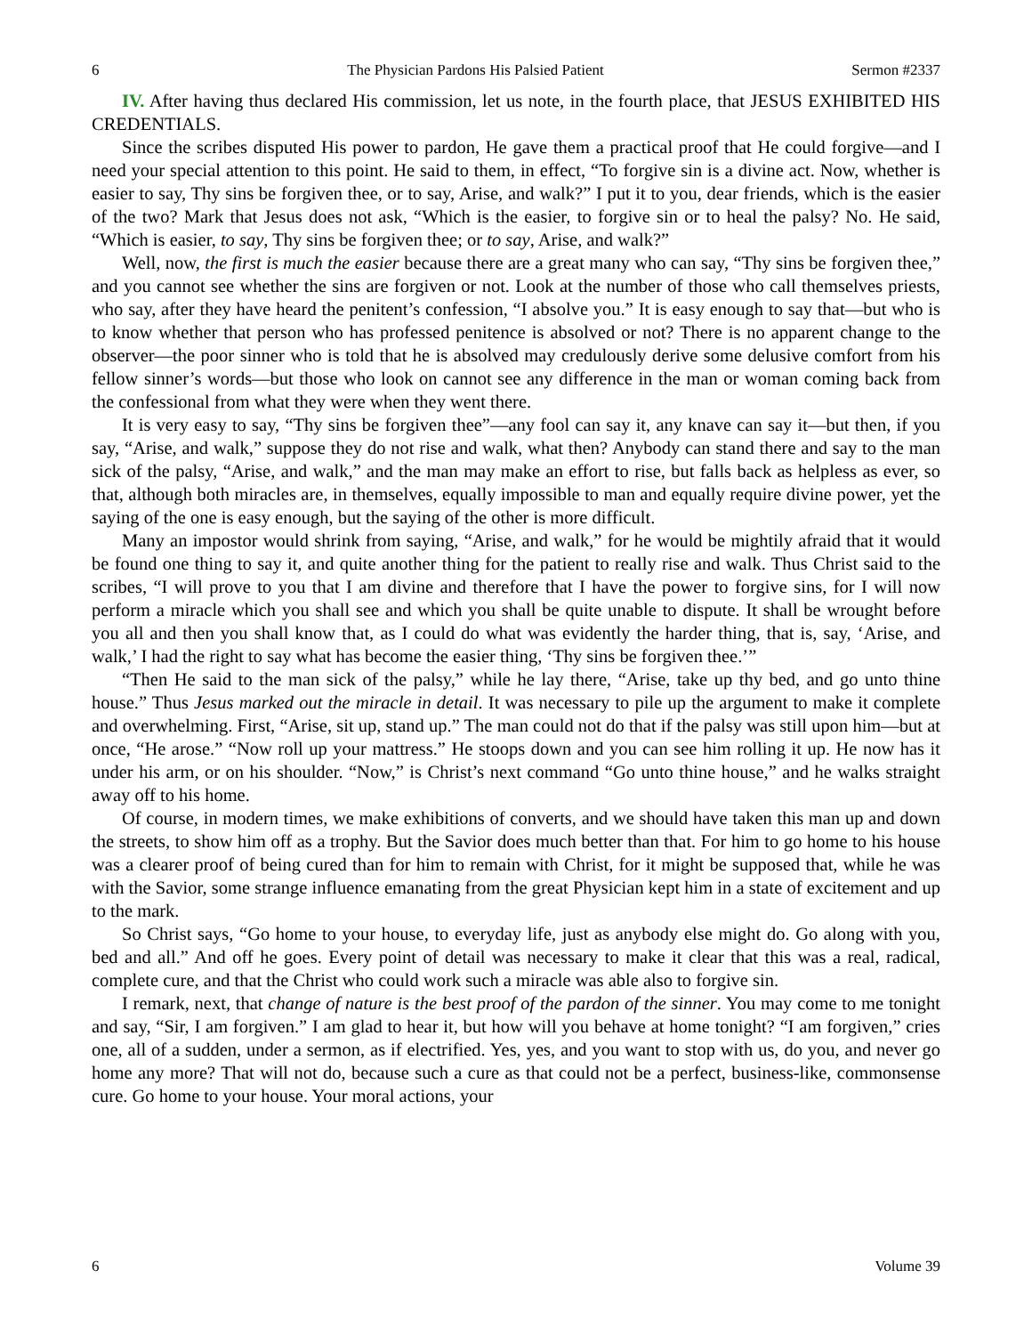6 The Physician Pardons His Palsied Patient Sermon #2337
IV. After having thus declared His commission, let us note, in the fourth place, that JESUS EXHIBITED HIS CREDENTIALS.
Since the scribes disputed His power to pardon, He gave them a practical proof that He could forgive—and I need your special attention to this point. He said to them, in effect, “To forgive sin is a divine act. Now, whether is easier to say, Thy sins be forgiven thee, or to say, Arise, and walk?” I put it to you, dear friends, which is the easier of the two? Mark that Jesus does not ask, “Which is the easier, to forgive sin or to heal the palsy? No. He said, “Which is easier, to say, Thy sins be forgiven thee; or to say, Arise, and walk?”
Well, now, the first is much the easier because there are a great many who can say, “Thy sins be forgiven thee,” and you cannot see whether the sins are forgiven or not. Look at the number of those who call themselves priests, who say, after they have heard the penitent’s confession, “I absolve you.” It is easy enough to say that—but who is to know whether that person who has professed penitence is absolved or not? There is no apparent change to the observer—the poor sinner who is told that he is absolved may credulously derive some delusive comfort from his fellow sinner’s words—but those who look on cannot see any difference in the man or woman coming back from the confessional from what they were when they went there.
It is very easy to say, “Thy sins be forgiven thee”—any fool can say it, any knave can say it—but then, if you say, “Arise, and walk,” suppose they do not rise and walk, what then? Anybody can stand there and say to the man sick of the palsy, “Arise, and walk,” and the man may make an effort to rise, but falls back as helpless as ever, so that, although both miracles are, in themselves, equally impossible to man and equally require divine power, yet the saying of the one is easy enough, but the saying of the other is more difficult.
Many an impostor would shrink from saying, “Arise, and walk,” for he would be mightily afraid that it would be found one thing to say it, and quite another thing for the patient to really rise and walk. Thus Christ said to the scribes, “I will prove to you that I am divine and therefore that I have the power to forgive sins, for I will now perform a miracle which you shall see and which you shall be quite unable to dispute. It shall be wrought before you all and then you shall know that, as I could do what was evidently the harder thing, that is, say, ‘Arise, and walk,’ I had the right to say what has become the easier thing, ‘Thy sins be forgiven thee.’”
“Then He said to the man sick of the palsy,” while he lay there, “Arise, take up thy bed, and go unto thine house.” Thus Jesus marked out the miracle in detail. It was necessary to pile up the argument to make it complete and overwhelming. First, “Arise, sit up, stand up.” The man could not do that if the palsy was still upon him—but at once, “He arose.” “Now roll up your mattress.” He stoops down and you can see him rolling it up. He now has it under his arm, or on his shoulder. “Now,” is Christ’s next command “Go unto thine house,” and he walks straight away off to his home.
Of course, in modern times, we make exhibitions of converts, and we should have taken this man up and down the streets, to show him off as a trophy. But the Savior does much better than that. For him to go home to his house was a clearer proof of being cured than for him to remain with Christ, for it might be supposed that, while he was with the Savior, some strange influence emanating from the great Physician kept him in a state of excitement and up to the mark.
So Christ says, “Go home to your house, to everyday life, just as anybody else might do. Go along with you, bed and all.” And off he goes. Every point of detail was necessary to make it clear that this was a real, radical, complete cure, and that the Christ who could work such a miracle was able also to forgive sin.
I remark, next, that change of nature is the best proof of the pardon of the sinner. You may come to me tonight and say, “Sir, I am forgiven.” I am glad to hear it, but how will you behave at home tonight? “I am forgiven,” cries one, all of a sudden, under a sermon, as if electrified. Yes, yes, and you want to stop with us, do you, and never go home any more? That will not do, because such a cure as that could not be a perfect, business-like, commonsense cure. Go home to your house. Your moral actions, your
6 Volume 39